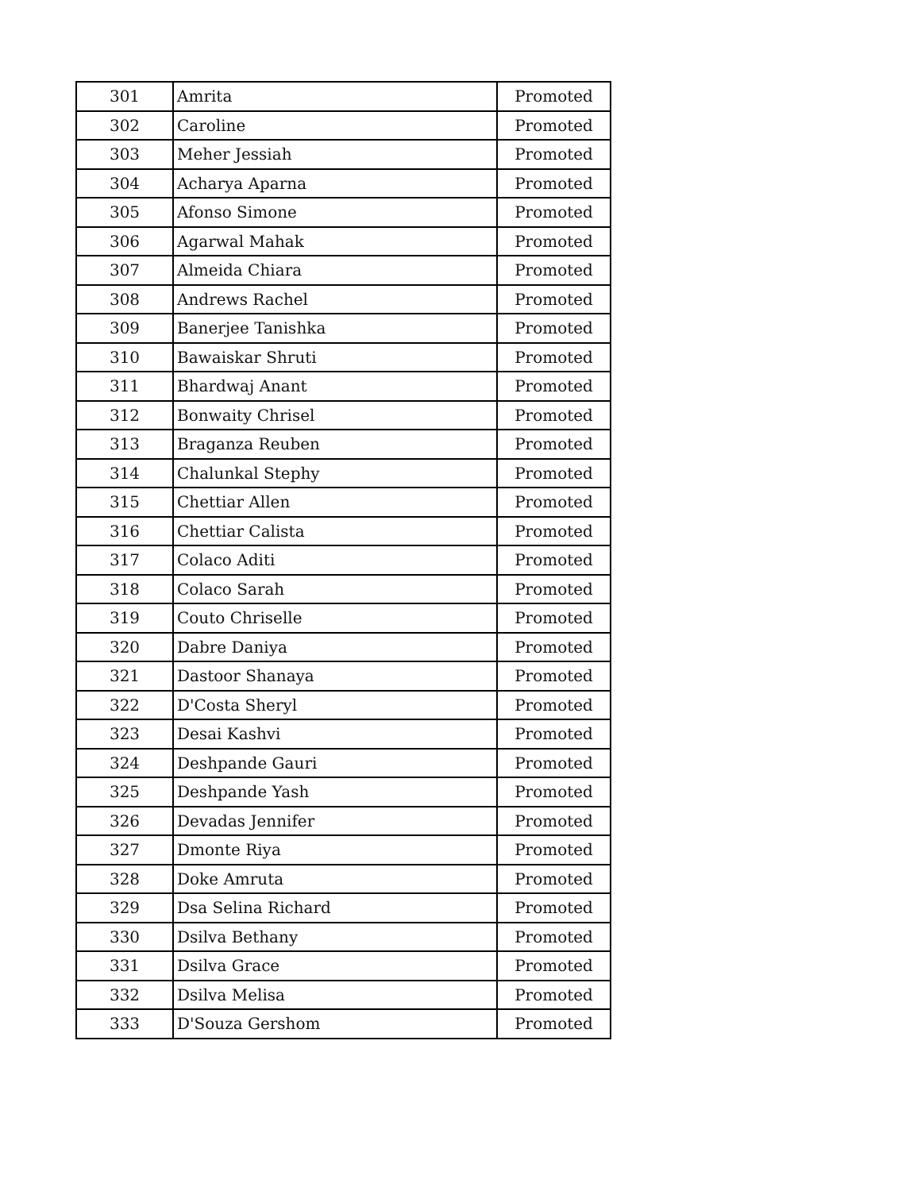| 301 | Amrita | Promoted |
| 302 | Caroline | Promoted |
| 303 | Meher Jessiah | Promoted |
| 304 | Acharya Aparna | Promoted |
| 305 | Afonso Simone | Promoted |
| 306 | Agarwal Mahak | Promoted |
| 307 | Almeida Chiara | Promoted |
| 308 | Andrews Rachel | Promoted |
| 309 | Banerjee Tanishka | Promoted |
| 310 | Bawaiskar Shruti | Promoted |
| 311 | Bhardwaj Anant | Promoted |
| 312 | Bonwaity Chrisel | Promoted |
| 313 | Braganza Reuben | Promoted |
| 314 | Chalunkal Stephy | Promoted |
| 315 | Chettiar Allen | Promoted |
| 316 | Chettiar Calista | Promoted |
| 317 | Colaco Aditi | Promoted |
| 318 | Colaco Sarah | Promoted |
| 319 | Couto Chriselle | Promoted |
| 320 | Dabre Daniya | Promoted |
| 321 | Dastoor Shanaya | Promoted |
| 322 | D'Costa Sheryl | Promoted |
| 323 | Desai Kashvi | Promoted |
| 324 | Deshpande Gauri | Promoted |
| 325 | Deshpande Yash | Promoted |
| 326 | Devadas Jennifer | Promoted |
| 327 | Dmonte Riya | Promoted |
| 328 | Doke Amruta | Promoted |
| 329 | Dsa Selina Richard | Promoted |
| 330 | Dsilva Bethany | Promoted |
| 331 | Dsilva Grace | Promoted |
| 332 | Dsilva Melisa | Promoted |
| 333 | D'Souza Gershom | Promoted |